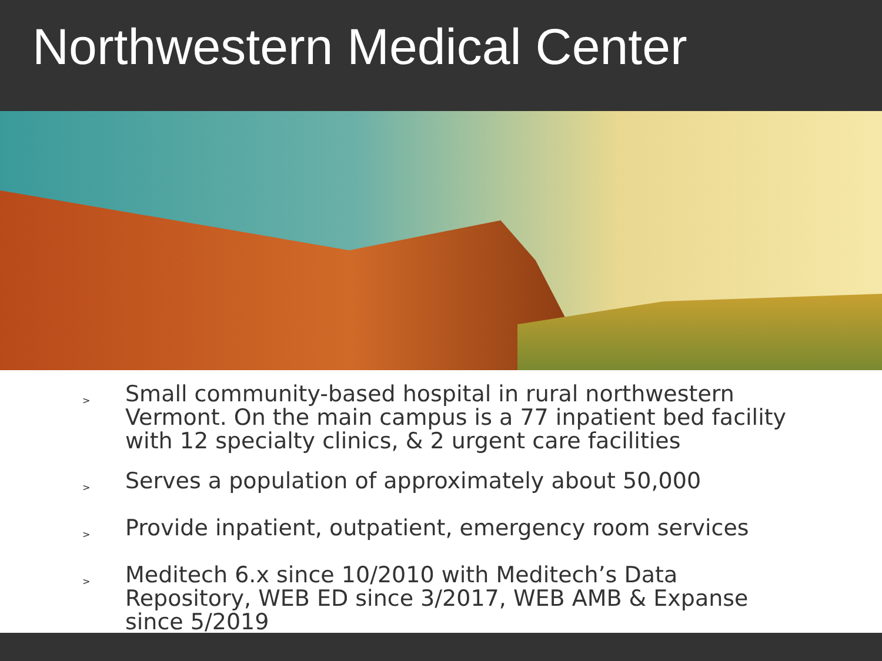Northwestern Medical Center
> Small community-based hospital in rural northwestern Vermont. On the main campus is a 77 inpatient bed facility with 12 specialty clinics, & 2 urgent care facilities
> Serves a population of approximately about 50,000
> Provide inpatient, outpatient, emergency room services
> Meditech 6.x since 10/2010 with Meditech’s Data Repository, WEB ED since 3/2017, WEB AMB & Expanse since 5/2019